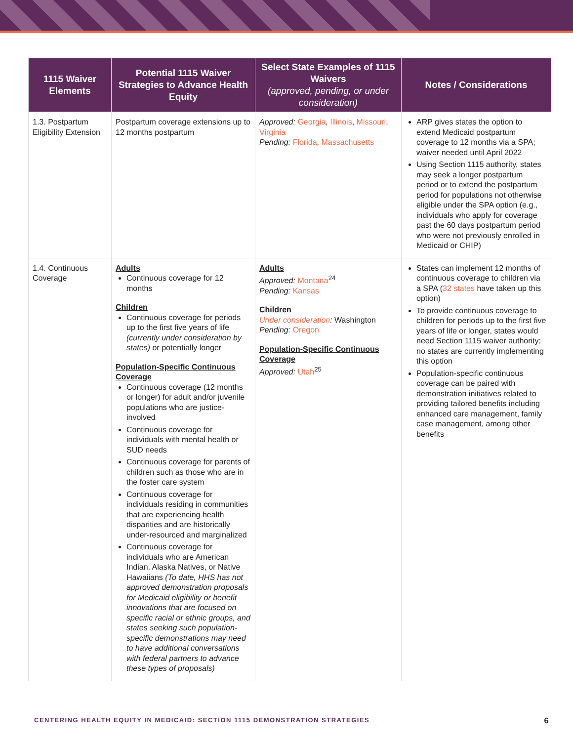| 1115 Waiver Elements | Potential 1115 Waiver Strategies to Advance Health Equity | Select State Examples of 1115 Waivers (approved, pending, or under consideration) | Notes / Considerations |
| --- | --- | --- | --- |
| 1.3. Postpartum Eligibility Extension | Postpartum coverage extensions up to 12 months postpartum | Approved: Georgia , Illinois , Missouri , Virginia Pending: Florida , Massachusetts | ARP gives states the option to extend Medicaid postpartum coverage to 12 months via a SPA; waiver needed until April 2022 Using Section 1115 authority, states may seek a longer postpartum period or to extend the postpartum period for populations not otherwise eligible under the SPA option (e.g., individuals who apply for coverage past the 60 days postpartum period who were not previously enrolled in Medicaid or CHIP) |
| 1.4. Continuous Coverage | Adults Continuous coverage for 12 months Children Continuous coverage for periods up to the first five years of life (currently under consideration by states) or potentially longer Population-Specific Continuous Coverage Continuous coverage (12 months or longer) for adult and/or juvenile populations who are justice-involved Continuous coverage for individuals with mental health or SUD needs Continuous coverage for parents of children such as those who are in the foster care system Continuous coverage for individuals residing in communities that are experiencing health disparities and are historically under-resourced and marginalized Continuous coverage for individuals who are American Indian, Alaska Natives, or Native Hawaiians (To date, HHS has not approved demonstration proposals for Medicaid eligibility or benefit innovations that are focused on specific racial or ethnic groups, and states seeking such population-specific demonstrations may need to have additional conversations with federal partners to advance these types of proposals) | Adults Approved: Montana<sup>24</sup> Pending: Kansas Children Under consideration : Washington Pending: Oregon Population-Specific Continuous Coverage Approved: Utah<sup>25</sup> | States can implement 12 months of continuous coverage to children via a SPA ( 32 states have taken up this option) To provide continuous coverage to children for periods up to the first five years of life or longer, states would need Section 1115 waiver authority; no states are currently implementing this option Population-specific continuous coverage can be paired with demonstration initiatives related to providing tailored benefits including enhanced care management, family case management, among other benefits |
CENTERING HEALTH EQUITY IN MEDICAID: SECTION 1115 DEMONSTRATION STRATEGIES 6